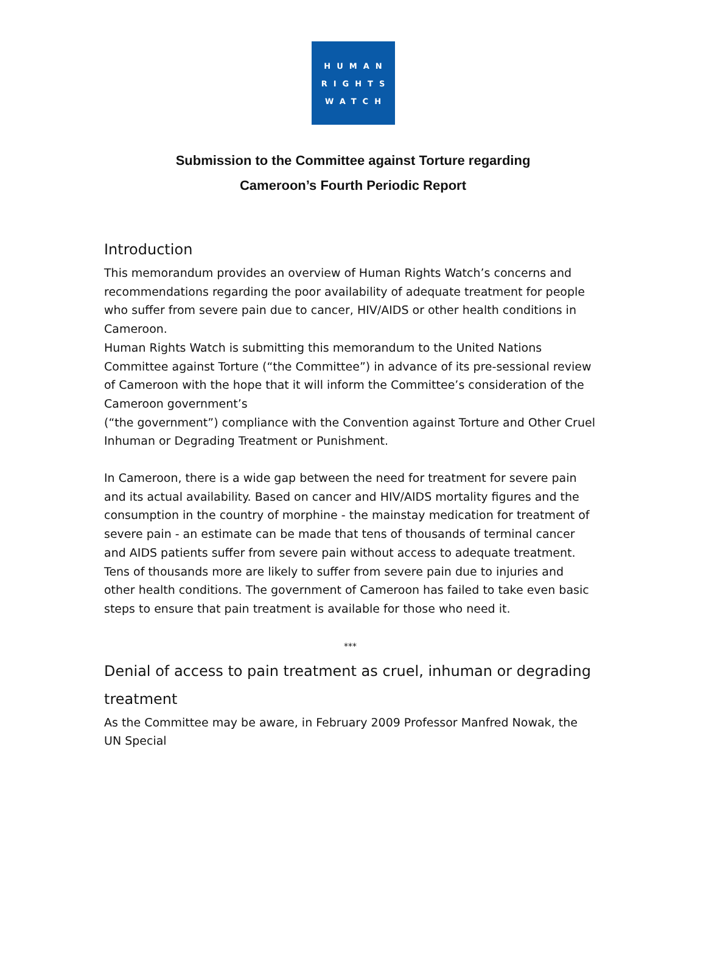HUMAN
RIGHTS
WATCH
Submission to the Committee against Torture regarding
Cameroon’s Fourth Periodic Report
Introduction
This memorandum provides an overview of Human Rights Watch’s concerns and recommendations regarding the poor availability of adequate treatment for people who suffer from severe pain due to cancer, HIV/AIDS or other health conditions in Cameroon.
Human Rights Watch is submitting this memorandum to the United Nations Committee against Torture (“the Committee”) in advance of its pre-sessional review of Cameroon with the hope that it will inform the Committee’s consideration of the Cameroon government’s
(“the government”) compliance with the Convention against Torture and Other Cruel Inhuman or Degrading Treatment or Punishment.
In Cameroon, there is a wide gap between the need for treatment for severe pain and its actual availability. Based on cancer and HIV/AIDS mortality figures and the consumption in the country of morphine - the mainstay medication for treatment of severe pain - an estimate can be made that tens of thousands of terminal cancer and AIDS patients suffer from severe pain without access to adequate treatment. Tens of thousands more are likely to suffer from severe pain due to injuries and other health conditions. The government of Cameroon has failed to take even basic steps to ensure that pain treatment is available for those who need it.
***
Denial of access to pain treatment as cruel, inhuman or degrading treatment
As the Committee may be aware, in February 2009 Professor Manfred Nowak, the UN Special